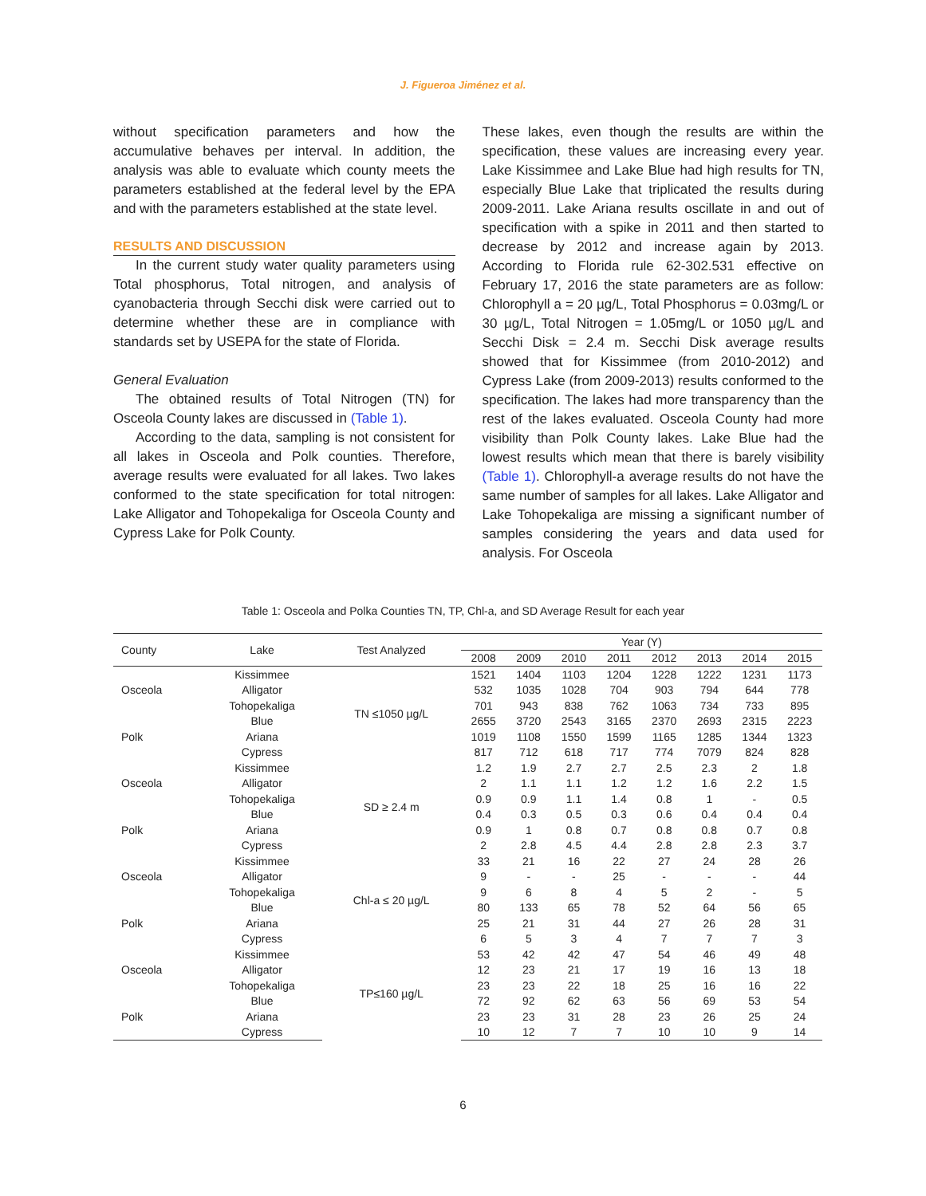J. Figueroa Jiménez et al.
without specification parameters and how the accumulative behaves per interval. In addition, the analysis was able to evaluate which county meets the parameters established at the federal level by the EPA and with the parameters established at the state level.
RESULTS AND DISCUSSION
In the current study water quality parameters using Total phosphorus, Total nitrogen, and analysis of cyanobacteria through Secchi disk were carried out to determine whether these are in compliance with standards set by USEPA for the state of Florida.
General Evaluation
The obtained results of Total Nitrogen (TN) for Osceola County lakes are discussed in (Table 1).
According to the data, sampling is not consistent for all lakes in Osceola and Polk counties. Therefore, average results were evaluated for all lakes. Two lakes conformed to the state specification for total nitrogen: Lake Alligator and Tohopekaliga for Osceola County and Cypress Lake for Polk County.
These lakes, even though the results are within the specification, these values are increasing every year. Lake Kissimmee and Lake Blue had high results for TN, especially Blue Lake that triplicated the results during 2009-2011. Lake Ariana results oscillate in and out of specification with a spike in 2011 and then started to decrease by 2012 and increase again by 2013. According to Florida rule 62-302.531 effective on February 17, 2016 the state parameters are as follow: Chlorophyll a = 20 µg/L, Total Phosphorus = 0.03mg/L or 30 µg/L, Total Nitrogen = 1.05mg/L or 1050 µg/L and Secchi Disk = 2.4 m. Secchi Disk average results showed that for Kissimmee (from 2010-2012) and Cypress Lake (from 2009-2013) results conformed to the specification. The lakes had more transparency than the rest of the lakes evaluated. Osceola County had more visibility than Polk County lakes. Lake Blue had the lowest results which mean that there is barely visibility (Table 1). Chlorophyll-a average results do not have the same number of samples for all lakes. Lake Alligator and Lake Tohopekaliga are missing a significant number of samples considering the years and data used for analysis. For Osceola
Table 1: Osceola and Polka Counties TN, TP, Chl-a, and SD Average Result for each year
| County | Lake | Test Analyzed | Year (Y) | | | | | | | |
| --- | --- | --- | --- | --- | --- | --- | --- | --- | --- | --- |
| | | | 2008 | 2009 | 2010 | 2011 | 2012 | 2013 | 2014 | 2015 |
| | Kissimmee | TN ≤1050 µg/L | 1521 | 1404 | 1103 | 1204 | 1228 | 1222 | 1231 | 1173 |
| Osceola | Alligator | | 532 | 1035 | 1028 | 704 | 903 | 794 | 644 | 778 |
| | Tohopekaliga | | 701 | 943 | 838 | 762 | 1063 | 734 | 733 | 895 |
| | Blue | | 2655 | 3720 | 2543 | 3165 | 2370 | 2693 | 2315 | 2223 |
| Polk | Ariana | | 1019 | 1108 | 1550 | 1599 | 1165 | 1285 | 1344 | 1323 |
| | Cypress | | 817 | 712 | 618 | 717 | 774 | 7079 | 824 | 828 |
| | Kissimmee | SD ≥ 2.4 m | 1.2 | 1.9 | 2.7 | 2.7 | 2.5 | 2.3 | 2 | 1.8 |
| Osceola | Alligator | | 2 | 1.1 | 1.1 | 1.2 | 1.2 | 1.6 | 2.2 | 1.5 |
| | Tohopekaliga | | 0.9 | 0.9 | 1.1 | 1.4 | 0.8 | 1 | - | 0.5 |
| | Blue | | 0.4 | 0.3 | 0.5 | 0.3 | 0.6 | 0.4 | 0.4 | 0.4 |
| Polk | Ariana | | 0.9 | 1 | 0.8 | 0.7 | 0.8 | 0.8 | 0.7 | 0.8 |
| | Cypress | | 2 | 2.8 | 4.5 | 4.4 | 2.8 | 2.8 | 2.3 | 3.7 |
| | Kissimmee | Chl-a ≤ 20 µg/L | 33 | 21 | 16 | 22 | 27 | 24 | 28 | 26 |
| Osceola | Alligator | | 9 | - | - | 25 | - | - | - | 44 |
| | Tohopekaliga | | 9 | 6 | 8 | 4 | 5 | 2 | - | 5 |
| | Blue | | 80 | 133 | 65 | 78 | 52 | 64 | 56 | 65 |
| Polk | Ariana | | 25 | 21 | 31 | 44 | 27 | 26 | 28 | 31 |
| | Cypress | | 6 | 5 | 3 | 4 | 7 | 7 | 7 | 3 |
| | Kissimmee | TP≤160 µg/L | 53 | 42 | 42 | 47 | 54 | 46 | 49 | 48 |
| Osceola | Alligator | | 12 | 23 | 21 | 17 | 19 | 16 | 13 | 18 |
| | Tohopekaliga | | 23 | 23 | 22 | 18 | 25 | 16 | 16 | 22 |
| | Blue | | 72 | 92 | 62 | 63 | 56 | 69 | 53 | 54 |
| Polk | Ariana | | 23 | 23 | 31 | 28 | 23 | 26 | 25 | 24 |
| | Cypress | | 10 | 12 | 7 | 7 | 10 | 10 | 9 | 14 |
6